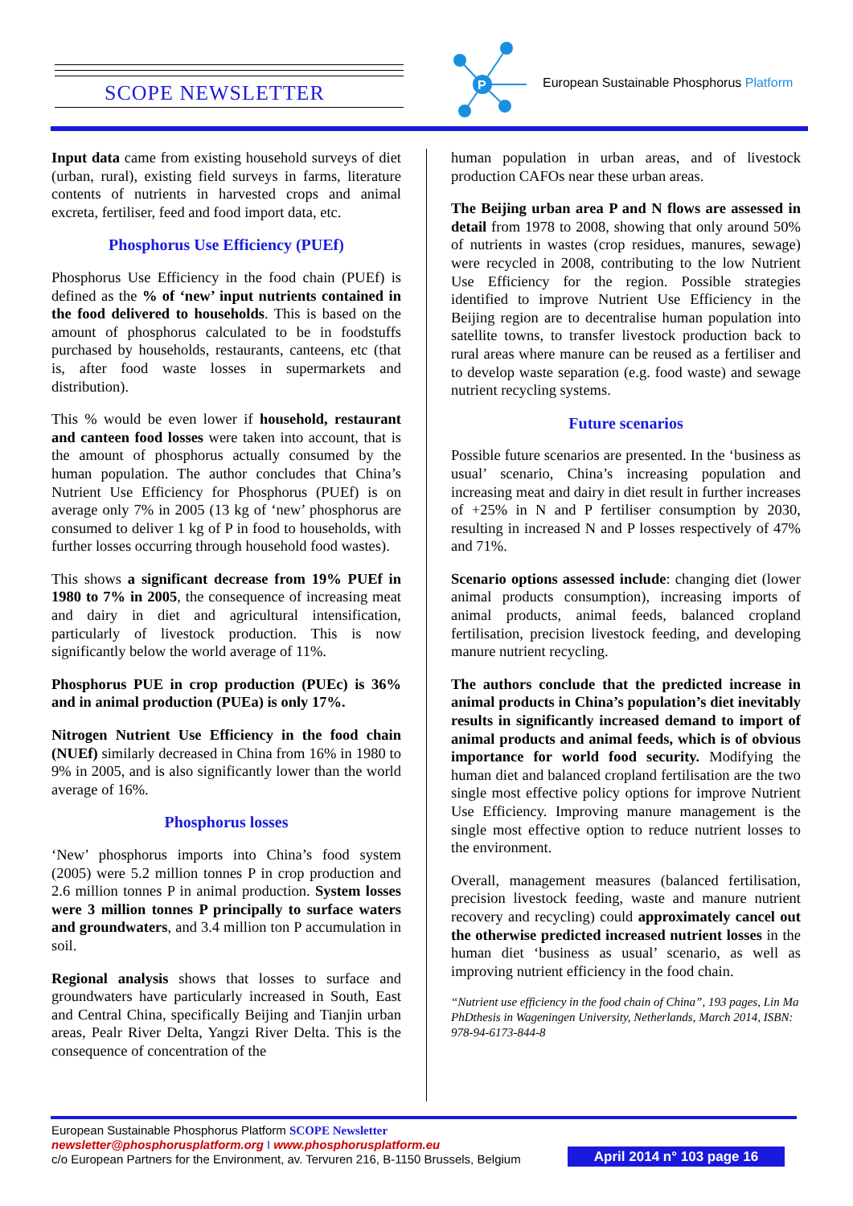SCOPE NEWSLETTER
P
European Sustainable Phosphorus Platform
Input data came from existing household surveys of diet (urban, rural), existing field surveys in farms, literature contents of nutrients in harvested crops and animal excreta, fertiliser, feed and food import data, etc.
Phosphorus Use Efficiency (PUEf)
Phosphorus Use Efficiency in the food chain (PUEf) is defined as the % of ‘new’ input nutrients contained in the food delivered to households. This is based on the amount of phosphorus calculated to be in foodstuffs purchased by households, restaurants, canteens, etc (that is, after food waste losses in supermarkets and distribution).
This % would be even lower if household, restaurant and canteen food losses were taken into account, that is the amount of phosphorus actually consumed by the human population. The author concludes that China’s Nutrient Use Efficiency for Phosphorus (PUEf) is on average only 7% in 2005 (13 kg of ‘new’ phosphorus are consumed to deliver 1 kg of P in food to households, with further losses occurring through household food wastes).
This shows a significant decrease from 19% PUEf in 1980 to 7% in 2005, the consequence of increasing meat and dairy in diet and agricultural intensification, particularly of livestock production. This is now significantly below the world average of 11%.
Phosphorus PUE in crop production (PUEc) is 36% and in animal production (PUEa) is only 17%.
Nitrogen Nutrient Use Efficiency in the food chain (NUEf) similarly decreased in China from 16% in 1980 to 9% in 2005, and is also significantly lower than the world average of 16%.
Phosphorus losses
‘New’ phosphorus imports into China’s food system (2005) were 5.2 million tonnes P in crop production and 2.6 million tonnes P in animal production. System losses were 3 million tonnes P principally to surface waters and groundwaters, and 3.4 million ton P accumulation in soil.
Regional analysis shows that losses to surface and groundwaters have particularly increased in South, East and Central China, specifically Beijing and Tianjin urban areas, Pealr River Delta, Yangzi River Delta. This is the consequence of concentration of the
human population in urban areas, and of livestock production CAFOs near these urban areas.
The Beijing urban area P and N flows are assessed in detail from 1978 to 2008, showing that only around 50% of nutrients in wastes (crop residues, manures, sewage) were recycled in 2008, contributing to the low Nutrient Use Efficiency for the region. Possible strategies identified to improve Nutrient Use Efficiency in the Beijing region are to decentralise human population into satellite towns, to transfer livestock production back to rural areas where manure can be reused as a fertiliser and to develop waste separation (e.g. food waste) and sewage nutrient recycling systems.
Future scenarios
Possible future scenarios are presented. In the ‘business as usual’ scenario, China’s increasing population and increasing meat and dairy in diet result in further increases of +25% in N and P fertiliser consumption by 2030, resulting in increased N and P losses respectively of 47% and 71%.
Scenario options assessed include: changing diet (lower animal products consumption), increasing imports of animal products, animal feeds, balanced cropland fertilisation, precision livestock feeding, and developing manure nutrient recycling.
The authors conclude that the predicted increase in animal products in China’s population’s diet inevitably results in significantly increased demand to import of animal products and animal feeds, which is of obvious importance for world food security. Modifying the human diet and balanced cropland fertilisation are the two single most effective policy options for improve Nutrient Use Efficiency. Improving manure management is the single most effective option to reduce nutrient losses to the environment.
Overall, management measures (balanced fertilisation, precision livestock feeding, waste and manure nutrient recovery and recycling) could approximately cancel out the otherwise predicted increased nutrient losses in the human diet ‘business as usual’ scenario, as well as improving nutrient efficiency in the food chain.
“Nutrient use efficiency in the food chain of China”, 193 pages, Lin Ma PhDthesis in Wageningen University, Netherlands, March 2014, ISBN: 978-94-6173-844-8
European Sustainable Phosphorus Platform SCOPE Newsletter
newsletter@phosphorusplatform.org I www.phosphorusplatform.eu
c/o European Partners for the Environment, av. Tervuren 216, B-1150 Brussels, Belgium
April 2014 n° 103 page 16